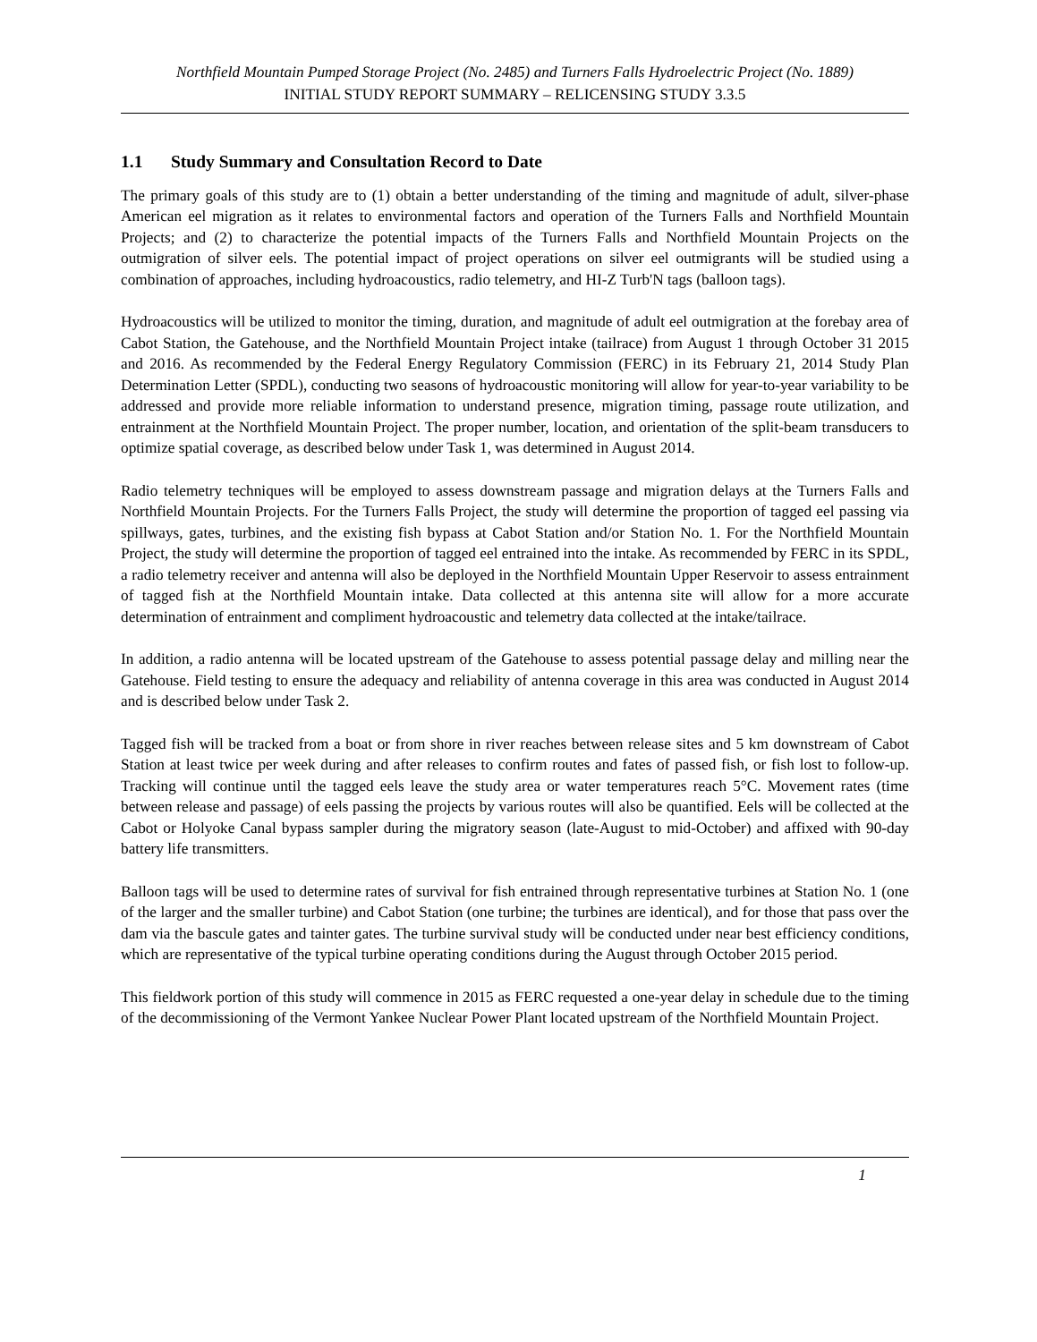Northfield Mountain Pumped Storage Project (No. 2485) and Turners Falls Hydroelectric Project (No. 1889)
INITIAL STUDY REPORT SUMMARY – RELICENSING STUDY 3.3.5
1.1 Study Summary and Consultation Record to Date
The primary goals of this study are to (1) obtain a better understanding of the timing and magnitude of adult, silver-phase American eel migration as it relates to environmental factors and operation of the Turners Falls and Northfield Mountain Projects; and (2) to characterize the potential impacts of the Turners Falls and Northfield Mountain Projects on the outmigration of silver eels. The potential impact of project operations on silver eel outmigrants will be studied using a combination of approaches, including hydroacoustics, radio telemetry, and HI-Z Turb'N tags (balloon tags).
Hydroacoustics will be utilized to monitor the timing, duration, and magnitude of adult eel outmigration at the forebay area of Cabot Station, the Gatehouse, and the Northfield Mountain Project intake (tailrace) from August 1 through October 31 2015 and 2016. As recommended by the Federal Energy Regulatory Commission (FERC) in its February 21, 2014 Study Plan Determination Letter (SPDL), conducting two seasons of hydroacoustic monitoring will allow for year-to-year variability to be addressed and provide more reliable information to understand presence, migration timing, passage route utilization, and entrainment at the Northfield Mountain Project. The proper number, location, and orientation of the split-beam transducers to optimize spatial coverage, as described below under Task 1, was determined in August 2014.
Radio telemetry techniques will be employed to assess downstream passage and migration delays at the Turners Falls and Northfield Mountain Projects. For the Turners Falls Project, the study will determine the proportion of tagged eel passing via spillways, gates, turbines, and the existing fish bypass at Cabot Station and/or Station No. 1. For the Northfield Mountain Project, the study will determine the proportion of tagged eel entrained into the intake. As recommended by FERC in its SPDL, a radio telemetry receiver and antenna will also be deployed in the Northfield Mountain Upper Reservoir to assess entrainment of tagged fish at the Northfield Mountain intake. Data collected at this antenna site will allow for a more accurate determination of entrainment and compliment hydroacoustic and telemetry data collected at the intake/tailrace.
In addition, a radio antenna will be located upstream of the Gatehouse to assess potential passage delay and milling near the Gatehouse. Field testing to ensure the adequacy and reliability of antenna coverage in this area was conducted in August 2014 and is described below under Task 2.
Tagged fish will be tracked from a boat or from shore in river reaches between release sites and 5 km downstream of Cabot Station at least twice per week during and after releases to confirm routes and fates of passed fish, or fish lost to follow-up. Tracking will continue until the tagged eels leave the study area or water temperatures reach 5°C. Movement rates (time between release and passage) of eels passing the projects by various routes will also be quantified. Eels will be collected at the Cabot or Holyoke Canal bypass sampler during the migratory season (late-August to mid-October) and affixed with 90-day battery life transmitters.
Balloon tags will be used to determine rates of survival for fish entrained through representative turbines at Station No. 1 (one of the larger and the smaller turbine) and Cabot Station (one turbine; the turbines are identical), and for those that pass over the dam via the bascule gates and tainter gates. The turbine survival study will be conducted under near best efficiency conditions, which are representative of the typical turbine operating conditions during the August through October 2015 period.
This fieldwork portion of this study will commence in 2015 as FERC requested a one-year delay in schedule due to the timing of the decommissioning of the Vermont Yankee Nuclear Power Plant located upstream of the Northfield Mountain Project.
1